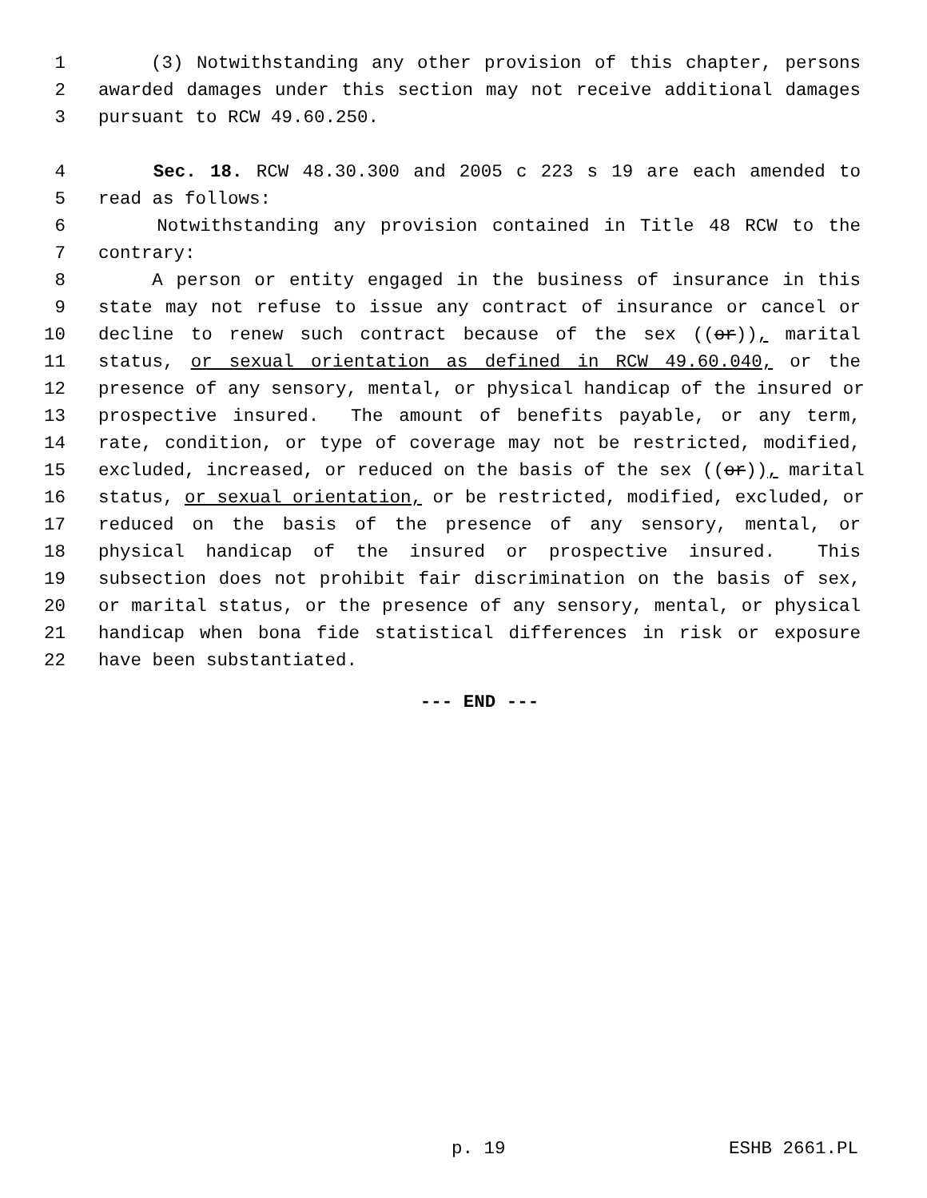1 (3) Notwithstanding any other provision of this chapter, persons
2 awarded damages under this section may not receive additional damages
3 pursuant to RCW 49.60.250.
4 Sec. 18. RCW 48.30.300 and 2005 c 223 s 19 are each amended to
5 read as follows:
6 Notwithstanding any provision contained in Title 48 RCW to the
7 contrary:
8 A person or entity engaged in the business of insurance in this
9 state may not refuse to issue any contract of insurance or cancel or
10 decline to renew such contract because of the sex ((or)), marital
11 status, or sexual orientation as defined in RCW 49.60.040, or the
12 presence of any sensory, mental, or physical handicap of the insured or
13 prospective insured. The amount of benefits payable, or any term,
14 rate, condition, or type of coverage may not be restricted, modified,
15 excluded, increased, or reduced on the basis of the sex ((or)), marital
16 status, or sexual orientation, or be restricted, modified, excluded, or
17 reduced on the basis of the presence of any sensory, mental, or
18 physical handicap of the insured or prospective insured. This
19 subsection does not prohibit fair discrimination on the basis of sex,
20 or marital status, or the presence of any sensory, mental, or physical
21 handicap when bona fide statistical differences in risk or exposure
22 have been substantiated.
--- END ---
p. 19 ESHB 2661.PL